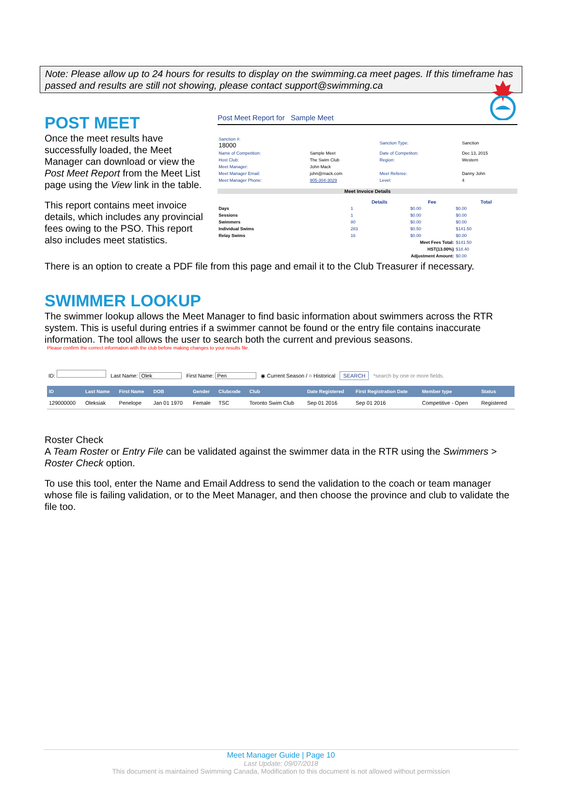Note: Please allow up to 24 hours for results to display on the swimming.ca meet pages. If this timeframe has passed and results are still not showing, please contact support@swimming.ca
POST MEET
Once the meet results have successfully loaded, the Meet Manager can download or view the Post Meet Report from the Meet List page using the View link in the table.
This report contains meet invoice details, which includes any provincial fees owing to the PSO. This report also includes meet statistics.
Post Meet Report for Sample Meet
| Sanction #: 18000 | | Sanction Type: | Sanction |
| Name of Competition: | Sample Meet | Date of Competiton: | Dec 13, 2015 |
| Host Club: | The Swim Club | Region: | Western |
| Meet Manager: | John Mack | | |
| Meet Manager Email: | john@mack.com | Meet Referee: | Danny John |
| Meet Manager Phone: | 905-304-3029 | Level: | 4 |
Meet Invoice Details
| | Details | Fee | Total |
| --- | --- | --- | --- |
| Days | 1 | $0.00 | $0.00 |
| Sessions | 1 | $0.00 | $0.00 |
| Swimmers | 80 | $0.00 | $0.00 |
| Individual Swims | 283 | $0.50 | $141.50 |
| Relay Swims | 16 | $0.00 | $0.00 |
| Meet Fees Total: | | | $141.50 |
| HST(13.00%) | | | $18.40 |
| Adjustment Amount: | | | $0.00 |
There is an option to create a PDF file from this page and email it to the Club Treasurer if necessary.
SWIMMER LOOKUP
The swimmer lookup allows the Meet Manager to find basic information about swimmers across the RTR system. This is useful during entries if a swimmer cannot be found or the entry file contains inaccurate information. The tool allows the user to search both the current and previous seasons.
Please confirm the correct information with the club before making changes to your results file.
ID: Last Name: Olek First Name: Pen ◉ Current Season / ○ Historical SEARCH *search by one or more fields.
| ID | Last Name | First Name | DOB | Gender | Clubcode | Club | Date Registered | First Registration Date | Member type | Status |
| --- | --- | --- | --- | --- | --- | --- | --- | --- | --- | --- |
| 129000000 | Oleksiak | Penelope | Jan 01 1970 | Female | TSC | Toronto Swim Club | Sep 01 2016 | Sep 01 2016 | Competitive - Open | Registered |
Roster Check
A Team Roster or Entry File can be validated against the swimmer data in the RTR using the Swimmers > Roster Check option.
To use this tool, enter the Name and Email Address to send the validation to the coach or team manager whose file is failing validation, or to the Meet Manager, and then choose the province and club to validate the file too.
Meet Manager Guide | Page 10
Last Update: 09/07/2018
This document is maintained Swimming Canada, Modification to this document is not allowed without permission